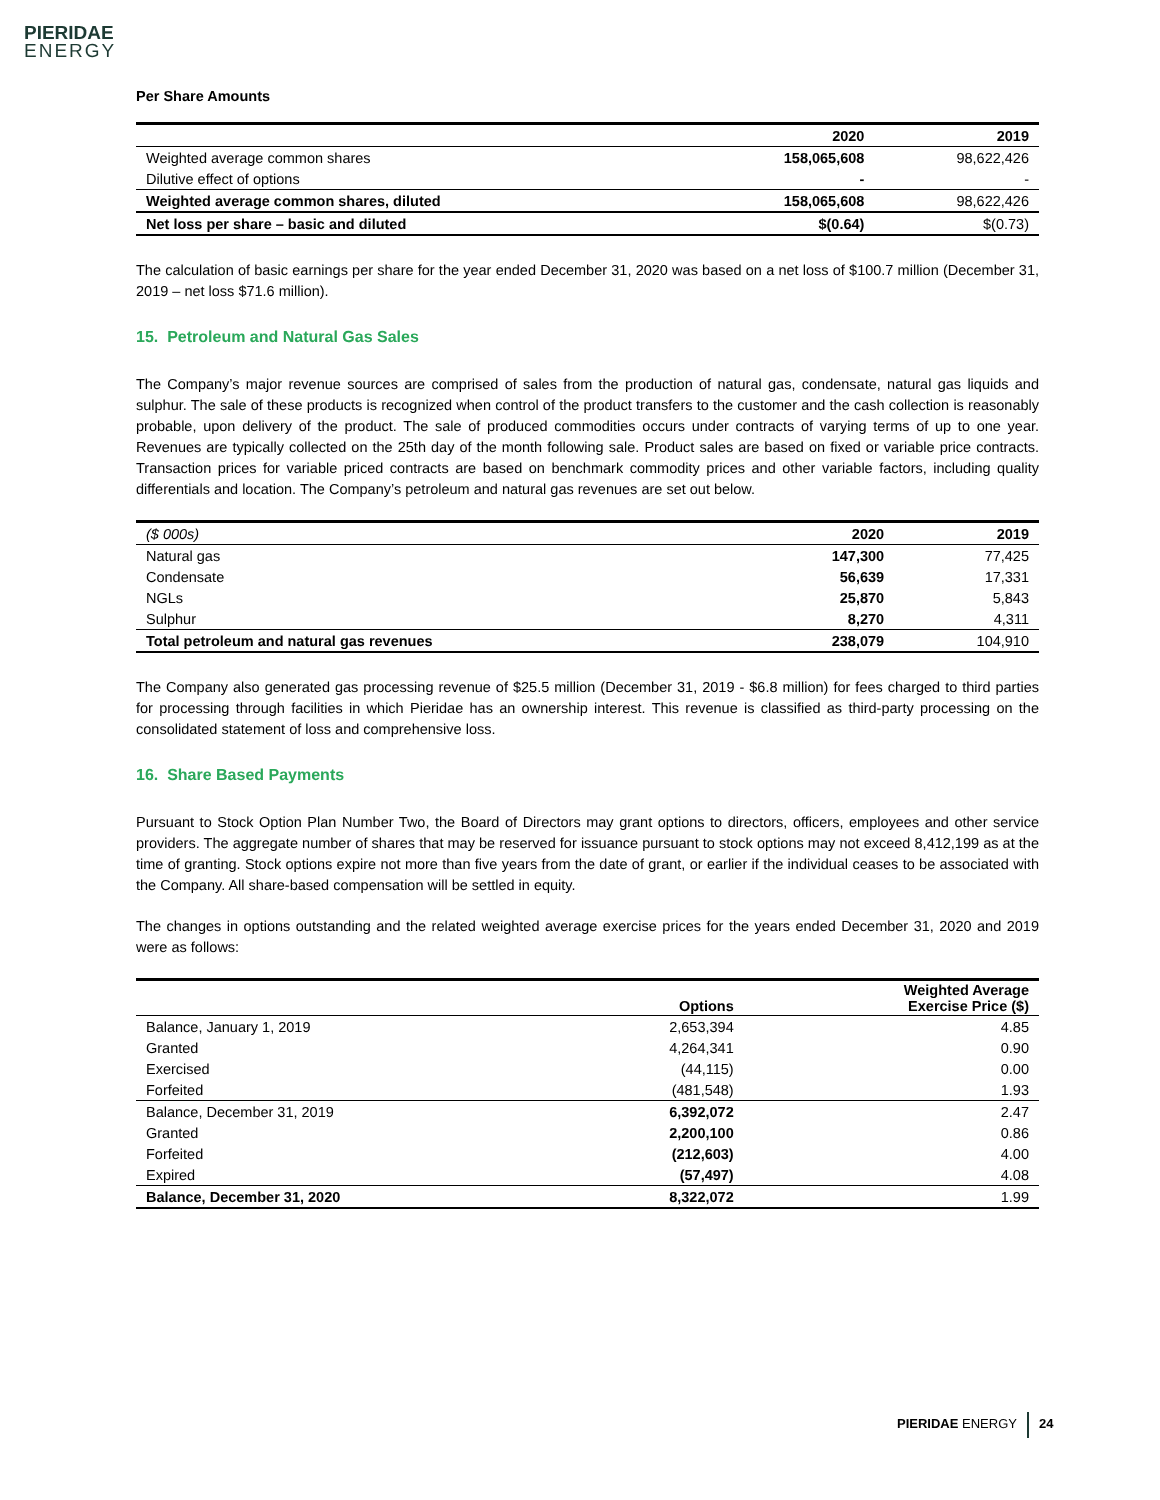PIERIDAE
ENERGY
Per Share Amounts
| | 2020 | 2019 |
| --- | --- | --- |
| Weighted average common shares | 158,065,608 | 98,622,426 |
| Dilutive effect of options | - | - |
| Weighted average common shares, diluted | 158,065,608 | 98,622,426 |
| Net loss per share – basic and diluted | $(0.64) | $(0.73) |
The calculation of basic earnings per share for the year ended December 31, 2020 was based on a net loss of $100.7 million (December 31, 2019 – net loss $71.6 million).
15. Petroleum and Natural Gas Sales
The Company’s major revenue sources are comprised of sales from the production of natural gas, condensate, natural gas liquids and sulphur. The sale of these products is recognized when control of the product transfers to the customer and the cash collection is reasonably probable, upon delivery of the product. The sale of produced commodities occurs under contracts of varying terms of up to one year. Revenues are typically collected on the 25th day of the month following sale. Product sales are based on fixed or variable price contracts. Transaction prices for variable priced contracts are based on benchmark commodity prices and other variable factors, including quality differentials and location. The Company’s petroleum and natural gas revenues are set out below.
| ($ 000s) | 2020 | 2019 |
| --- | --- | --- |
| Natural gas | 147,300 | 77,425 |
| Condensate | 56,639 | 17,331 |
| NGLs | 25,870 | 5,843 |
| Sulphur | 8,270 | 4,311 |
| Total petroleum and natural gas revenues | 238,079 | 104,910 |
The Company also generated gas processing revenue of $25.5 million (December 31, 2019 - $6.8 million) for fees charged to third parties for processing through facilities in which Pieridae has an ownership interest. This revenue is classified as third-party processing on the consolidated statement of loss and comprehensive loss.
16. Share Based Payments
Pursuant to Stock Option Plan Number Two, the Board of Directors may grant options to directors, officers, employees and other service providers. The aggregate number of shares that may be reserved for issuance pursuant to stock options may not exceed 8,412,199 as at the time of granting. Stock options expire not more than five years from the date of grant, or earlier if the individual ceases to be associated with the Company. All share-based compensation will be settled in equity.
The changes in options outstanding and the related weighted average exercise prices for the years ended December 31, 2020 and 2019 were as follows:
| | Options | Weighted Average Exercise Price ($) |
| --- | --- | --- |
| Balance, January 1, 2019 | 2,653,394 | 4.85 |
| Granted | 4,264,341 | 0.90 |
| Exercised | (44,115) | 0.00 |
| Forfeited | (481,548) | 1.93 |
| Balance, December 31, 2019 | 6,392,072 | 2.47 |
| Granted | 2,200,100 | 0.86 |
| Forfeited | (212,603) | 4.00 |
| Expired | (57,497) | 4.08 |
| Balance, December 31, 2020 | 8,322,072 | 1.99 |
PIERIDAE ENERGY 24